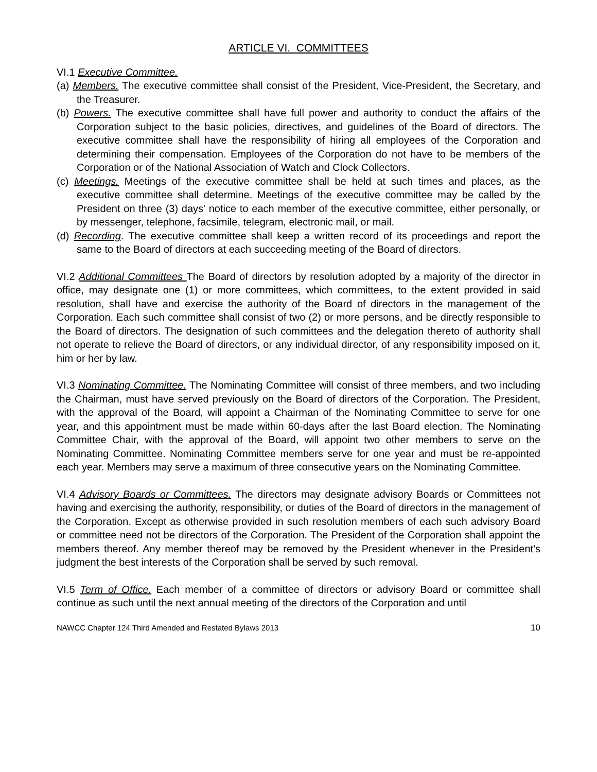ARTICLE VI. COMMITTEES
VI.1 Executive Committee.
(a) Members. The executive committee shall consist of the President, Vice-President, the Secretary, and the Treasurer.
(b) Powers. The executive committee shall have full power and authority to conduct the affairs of the Corporation subject to the basic policies, directives, and guidelines of the Board of directors. The executive committee shall have the responsibility of hiring all employees of the Corporation and determining their compensation. Employees of the Corporation do not have to be members of the Corporation or of the National Association of Watch and Clock Collectors.
(c) Meetings. Meetings of the executive committee shall be held at such times and places, as the executive committee shall determine. Meetings of the executive committee may be called by the President on three (3) days' notice to each member of the executive committee, either personally, or by messenger, telephone, facsimile, telegram, electronic mail, or mail.
(d) Recording. The executive committee shall keep a written record of its proceedings and report the same to the Board of directors at each succeeding meeting of the Board of directors.
VI.2 Additional Committees The Board of directors by resolution adopted by a majority of the director in office, may designate one (1) or more committees, which committees, to the extent provided in said resolution, shall have and exercise the authority of the Board of directors in the management of the Corporation. Each such committee shall consist of two (2) or more persons, and be directly responsible to the Board of directors. The designation of such committees and the delegation thereto of authority shall not operate to relieve the Board of directors, or any individual director, of any responsibility imposed on it, him or her by law.
VI.3 Nominating Committee. The Nominating Committee will consist of three members, and two including the Chairman, must have served previously on the Board of directors of the Corporation. The President, with the approval of the Board, will appoint a Chairman of the Nominating Committee to serve for one year, and this appointment must be made within 60-days after the last Board election. The Nominating Committee Chair, with the approval of the Board, will appoint two other members to serve on the Nominating Committee. Nominating Committee members serve for one year and must be re-appointed each year. Members may serve a maximum of three consecutive years on the Nominating Committee.
VI.4 Advisory Boards or Committees. The directors may designate advisory Boards or Committees not having and exercising the authority, responsibility, or duties of the Board of directors in the management of the Corporation. Except as otherwise provided in such resolution members of each such advisory Board or committee need not be directors of the Corporation. The President of the Corporation shall appoint the members thereof. Any member thereof may be removed by the President whenever in the President's judgment the best interests of the Corporation shall be served by such removal.
VI.5 Term of Office. Each member of a committee of directors or advisory Board or committee shall continue as such until the next annual meeting of the directors of the Corporation and until
NAWCC Chapter 124 Third Amended and Restated Bylaws 2013 10